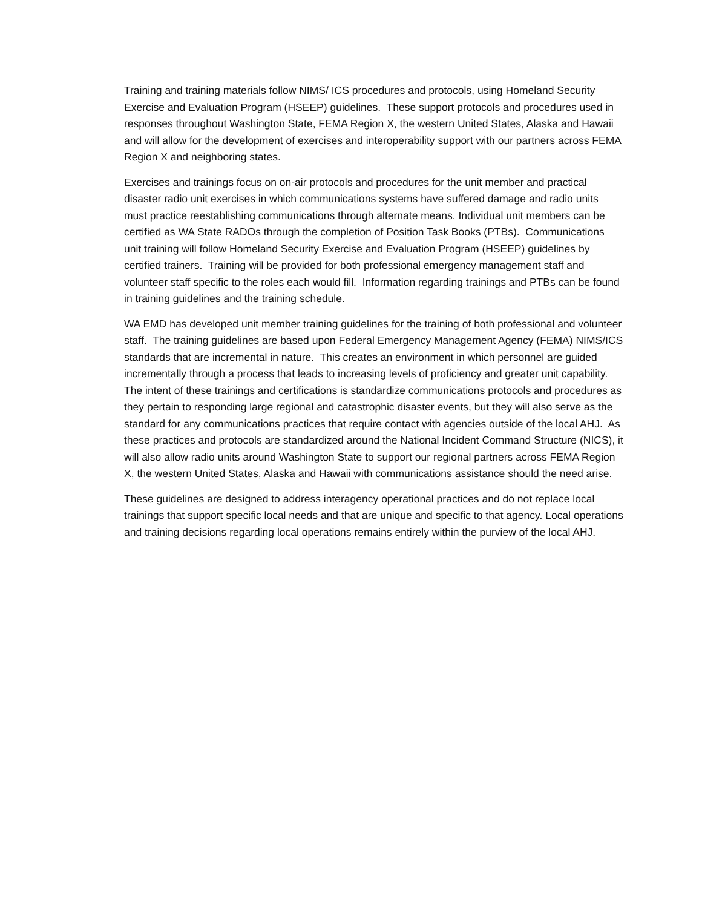Training and training materials follow NIMS/ ICS procedures and protocols, using Homeland Security Exercise and Evaluation Program (HSEEP) guidelines. These support protocols and procedures used in responses throughout Washington State, FEMA Region X, the western United States, Alaska and Hawaii and will allow for the development of exercises and interoperability support with our partners across FEMA Region X and neighboring states.
Exercises and trainings focus on on-air protocols and procedures for the unit member and practical disaster radio unit exercises in which communications systems have suffered damage and radio units must practice reestablishing communications through alternate means. Individual unit members can be certified as WA State RADOs through the completion of Position Task Books (PTBs). Communications unit training will follow Homeland Security Exercise and Evaluation Program (HSEEP) guidelines by certified trainers. Training will be provided for both professional emergency management staff and volunteer staff specific to the roles each would fill. Information regarding trainings and PTBs can be found in training guidelines and the training schedule.
WA EMD has developed unit member training guidelines for the training of both professional and volunteer staff. The training guidelines are based upon Federal Emergency Management Agency (FEMA) NIMS/ICS standards that are incremental in nature. This creates an environment in which personnel are guided incrementally through a process that leads to increasing levels of proficiency and greater unit capability. The intent of these trainings and certifications is standardize communications protocols and procedures as they pertain to responding large regional and catastrophic disaster events, but they will also serve as the standard for any communications practices that require contact with agencies outside of the local AHJ. As these practices and protocols are standardized around the National Incident Command Structure (NICS), it will also allow radio units around Washington State to support our regional partners across FEMA Region X, the western United States, Alaska and Hawaii with communications assistance should the need arise.
These guidelines are designed to address interagency operational practices and do not replace local trainings that support specific local needs and that are unique and specific to that agency. Local operations and training decisions regarding local operations remains entirely within the purview of the local AHJ.